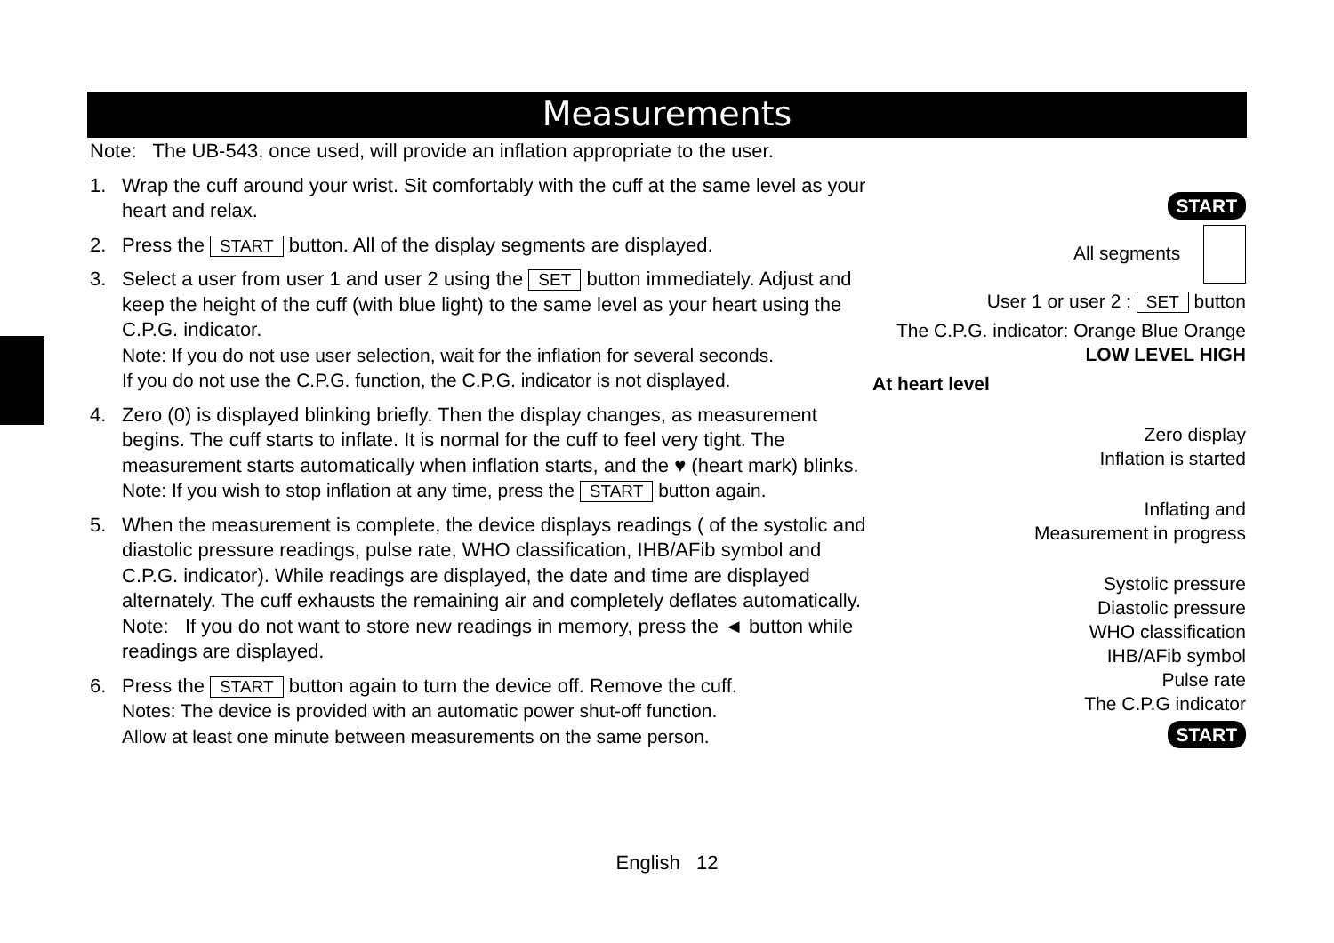Measurements
Note: The UB-543, once used, will provide an inflation appropriate to the user.
1. Wrap the cuff around your wrist. Sit comfortably with the cuff at the same level as your heart and relax.
2. Press the START button. All of the display segments are displayed.
3. Select a user from user 1 and user 2 using the SET button immediately. Adjust and keep the height of the cuff (with blue light) to the same level as your heart using the C.P.G. indicator.
Note: If you do not use user selection, wait for the inflation for several seconds.
If you do not use the C.P.G. function, the C.P.G. indicator is not displayed.
4. Zero (0) is displayed blinking briefly. Then the display changes, as measurement begins. The cuff starts to inflate. It is normal for the cuff to feel very tight. The measurement starts automatically when inflation starts, and the ♥ (heart mark) blinks.
Note: If you wish to stop inflation at any time, press the START button again.
5. When the measurement is complete, the device displays readings ( of the systolic and diastolic pressure readings, pulse rate, WHO classification, IHB/AFib symbol and C.P.G. indicator). While readings are displayed, the date and time are displayed alternately. The cuff exhausts the remaining air and completely deflates automatically.
Note: If you do not want to store new readings in memory, press the ◄ button while readings are displayed.
6. Press the START button again to turn the device off. Remove the cuff.
Notes: The device is provided with an automatic power shut-off function.
Allow at least one minute between measurements on the same person.
START
All segments
User 1 or user 2 : SET button
The C.P.G. indicator: Orange Blue Orange
LOW LEVEL HIGH
At heart level
Zero display
Inflation is started
Inflating and
Measurement in progress
Systolic pressure
Diastolic pressure
WHO classification
IHB/AFib symbol
Pulse rate
The C.P.G indicator
START
English 12